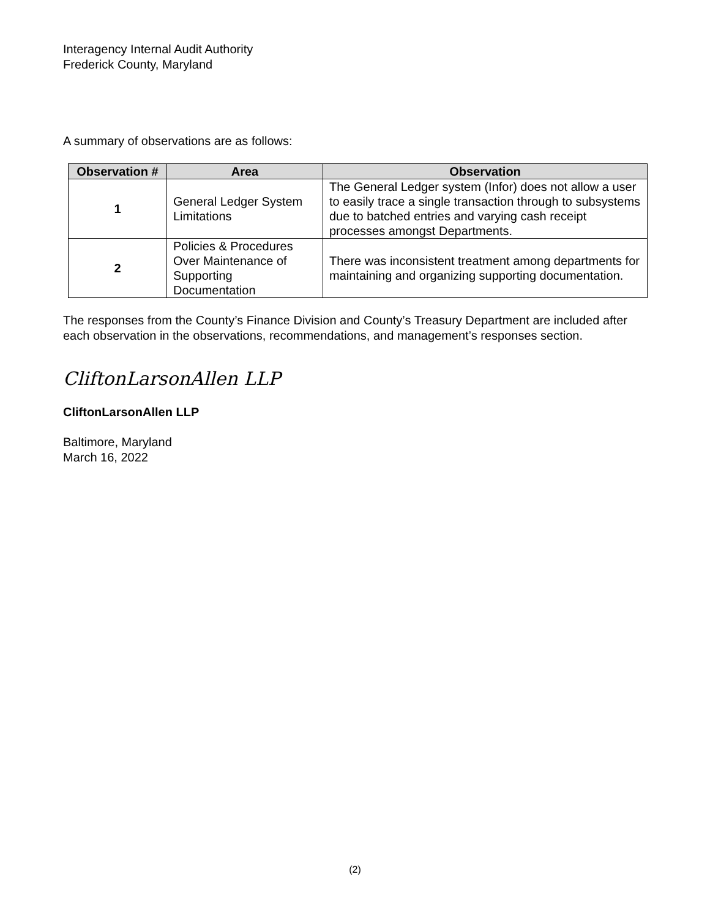Interagency Internal Audit Authority
Frederick County, Maryland
A summary of observations are as follows:
| Observation # | Area | Observation |
| --- | --- | --- |
| 1 | General Ledger System Limitations | The General Ledger system (Infor) does not allow a user to easily trace a single transaction through to subsystems due to batched entries and varying cash receipt processes amongst Departments. |
| 2 | Policies & Procedures Over Maintenance of Supporting Documentation | There was inconsistent treatment among departments for maintaining and organizing supporting documentation. |
The responses from the County’s Finance Division and County’s Treasury Department are included after each observation in the observations, recommendations, and management’s responses section.
CliftonLarsonAllen LLP
CliftonLarsonAllen LLP
Baltimore, Maryland
March 16, 2022
(2)